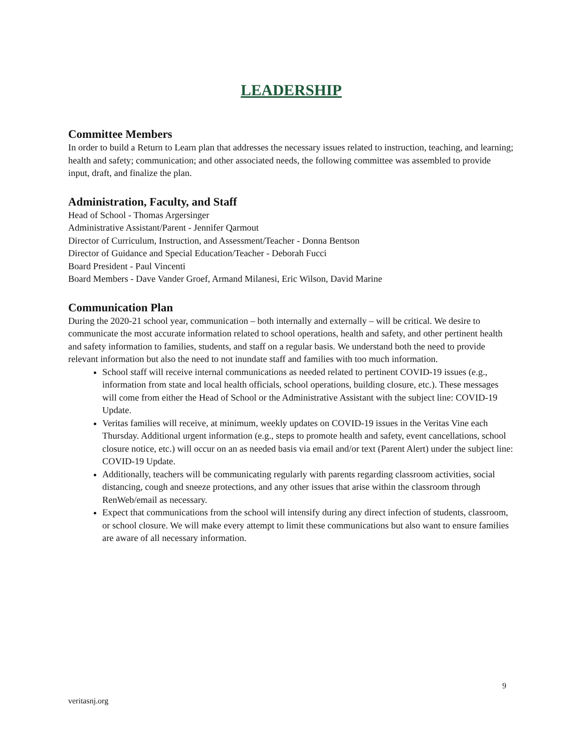LEADERSHIP
Committee Members
In order to build a Return to Learn plan that addresses the necessary issues related to instruction, teaching, and learning; health and safety; communication; and other associated needs, the following committee was assembled to provide input, draft, and finalize the plan.
Administration, Faculty, and Staff
Head of School - Thomas Argersinger
Administrative Assistant/Parent - Jennifer Qarmout
Director of Curriculum, Instruction, and Assessment/Teacher - Donna Bentson
Director of Guidance and Special Education/Teacher - Deborah Fucci
Board President - Paul Vincenti
Board Members - Dave Vander Groef, Armand Milanesi, Eric Wilson, David Marine
Communication Plan
During the 2020-21 school year, communication – both internally and externally – will be critical. We desire to communicate the most accurate information related to school operations, health and safety, and other pertinent health and safety information to families, students, and staff on a regular basis. We understand both the need to provide relevant information but also the need to not inundate staff and families with too much information.
School staff will receive internal communications as needed related to pertinent COVID-19 issues (e.g., information from state and local health officials, school operations, building closure, etc.). These messages will come from either the Head of School or the Administrative Assistant with the subject line: COVID-19 Update.
Veritas families will receive, at minimum, weekly updates on COVID-19 issues in the Veritas Vine each Thursday. Additional urgent information (e.g., steps to promote health and safety, event cancellations, school closure notice, etc.) will occur on an as needed basis via email and/or text (Parent Alert) under the subject line: COVID-19 Update.
Additionally, teachers will be communicating regularly with parents regarding classroom activities, social distancing, cough and sneeze protections, and any other issues that arise within the classroom through RenWeb/email as necessary.
Expect that communications from the school will intensify during any direct infection of students, classroom, or school closure. We will make every attempt to limit these communications but also want to ensure families are aware of all necessary information.
9
veritasnj.org